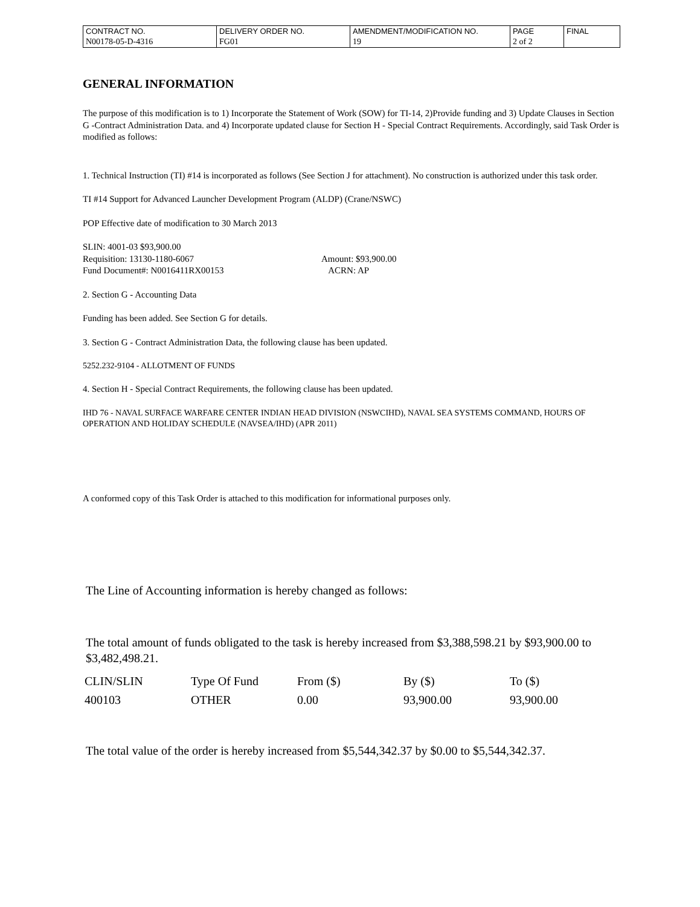| CONTRACT NO. | DELIVERY ORDER NO. | AMENDMENT/MODIFICATION NO. | PAGE | FINAL |
| N00178-05-D-4316 | FG01 | 19 | 2 of 2 | |
GENERAL INFORMATION
The purpose of this modification is to 1) Incorporate the Statement of Work (SOW) for TI-14, 2)Provide funding and 3) Update Clauses in Section G -Contract Administration Data. and 4) Incorporate updated clause for Section H - Special Contract Requirements. Accordingly, said Task Order is modified as follows:
1. Technical Instruction (TI) #14 is incorporated as follows (See Section J for attachment). No construction is authorized under this task order.
TI #14 Support for Advanced Launcher Development Program (ALDP) (Crane/NSWC)
POP Effective date of modification to 30 March 2013
SLIN: 4001-03 $93,900.00
Requisition: 13130-1180-6067
Fund Document#: N0016411RX00153
Amount: $93,900.00
ACRN: AP
2. Section G - Accounting Data
Funding has been added. See Section G for details.
3. Section G - Contract Administration Data, the following clause has been updated.
5252.232-9104 - ALLOTMENT OF FUNDS
4. Section H - Special Contract Requirements, the following clause has been updated.
IHD 76 - NAVAL SURFACE WARFARE CENTER INDIAN HEAD DIVISION (NSWCIHD), NAVAL SEA SYSTEMS COMMAND, HOURS OF OPERATION AND HOLIDAY SCHEDULE (NAVSEA/IHD) (APR 2011)
A conformed copy of this Task Order is attached to this modification for informational purposes only.
The Line of Accounting information is hereby changed as follows:
The total amount of funds obligated to the task is hereby increased from $3,388,598.21 by $93,900.00 to $3,482,498.21.
| CLIN/SLIN | Type Of Fund | From ($) | By ($) | To ($) |
| --- | --- | --- | --- | --- |
| 400103 | OTHER | 0.00 | 93,900.00 | 93,900.00 |
The total value of the order is hereby increased from $5,544,342.37 by $0.00 to $5,544,342.37.